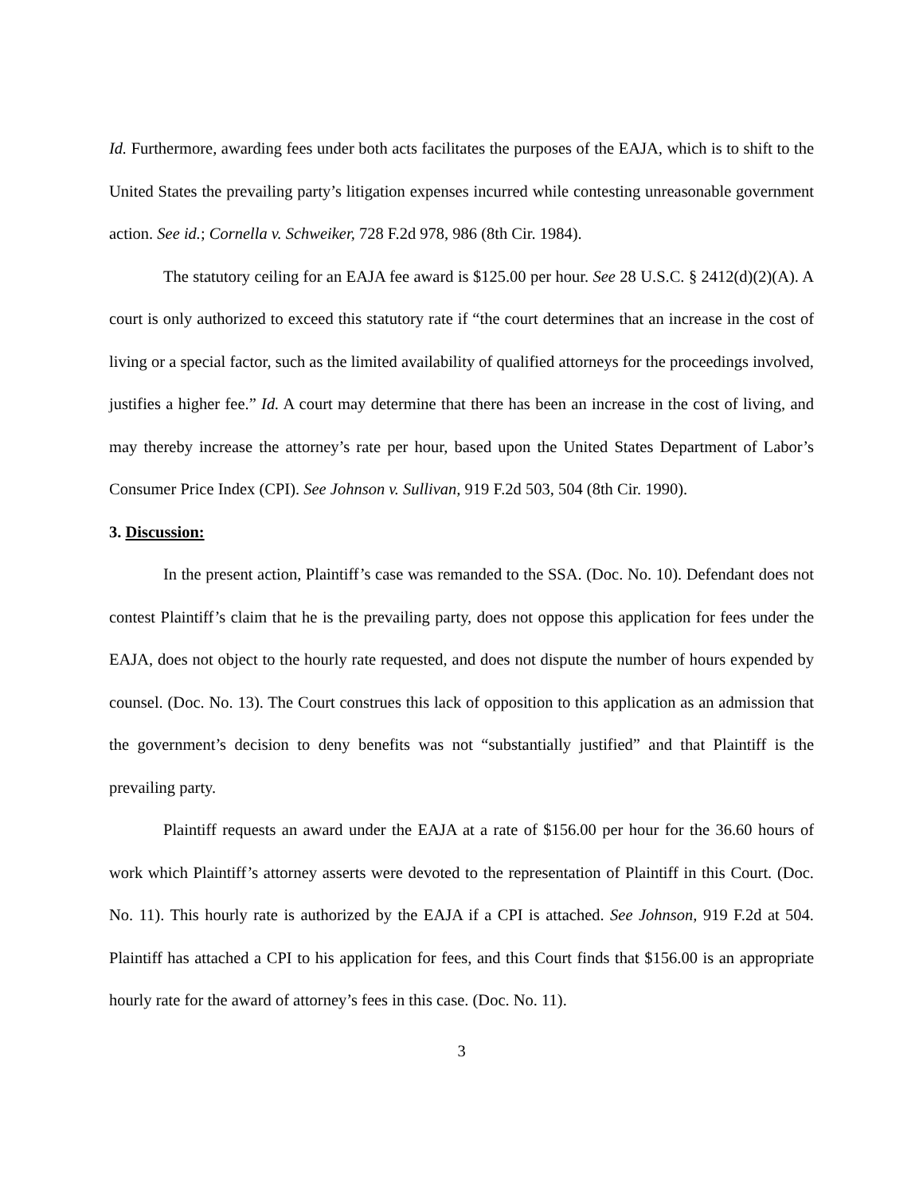Id. Furthermore, awarding fees under both acts facilitates the purposes of the EAJA, which is to shift to the United States the prevailing party’s litigation expenses incurred while contesting unreasonable government action. See id.; Cornella v. Schweiker, 728 F.2d 978, 986 (8th Cir. 1984).
The statutory ceiling for an EAJA fee award is $125.00 per hour. See 28 U.S.C. § 2412(d)(2)(A). A court is only authorized to exceed this statutory rate if “the court determines that an increase in the cost of living or a special factor, such as the limited availability of qualified attorneys for the proceedings involved, justifies a higher fee.” Id. A court may determine that there has been an increase in the cost of living, and may thereby increase the attorney’s rate per hour, based upon the United States Department of Labor’s Consumer Price Index (CPI). See Johnson v. Sullivan, 919 F.2d 503, 504 (8th Cir. 1990).
3. Discussion:
In the present action, Plaintiff’s case was remanded to the SSA. (Doc. No. 10). Defendant does not contest Plaintiff’s claim that he is the prevailing party, does not oppose this application for fees under the EAJA, does not object to the hourly rate requested, and does not dispute the number of hours expended by counsel. (Doc. No. 13). The Court construes this lack of opposition to this application as an admission that the government’s decision to deny benefits was not “substantially justified” and that Plaintiff is the prevailing party.
Plaintiff requests an award under the EAJA at a rate of $156.00 per hour for the 36.60 hours of work which Plaintiff’s attorney asserts were devoted to the representation of Plaintiff in this Court. (Doc. No. 11). This hourly rate is authorized by the EAJA if a CPI is attached. See Johnson, 919 F.2d at 504. Plaintiff has attached a CPI to his application for fees, and this Court finds that $156.00 is an appropriate hourly rate for the award of attorney’s fees in this case. (Doc. No. 11).
3